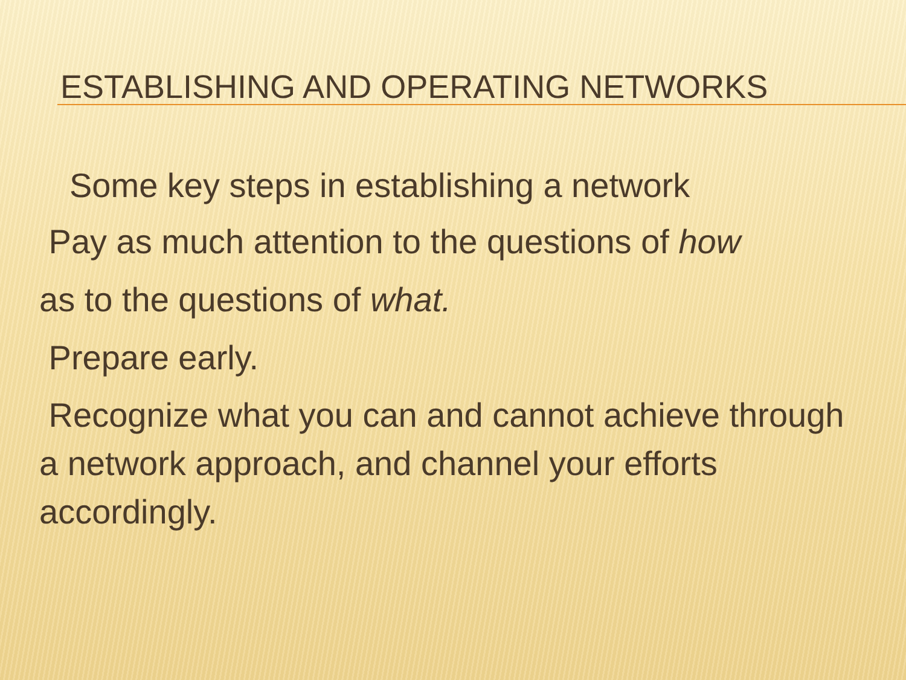ESTABLISHING AND OPERATING NETWORKS
Some key steps in establishing a network
Pay as much attention to the questions of how
as to the questions of what.
Prepare early.
Recognize what you can and cannot achieve through a network approach, and channel your efforts accordingly.